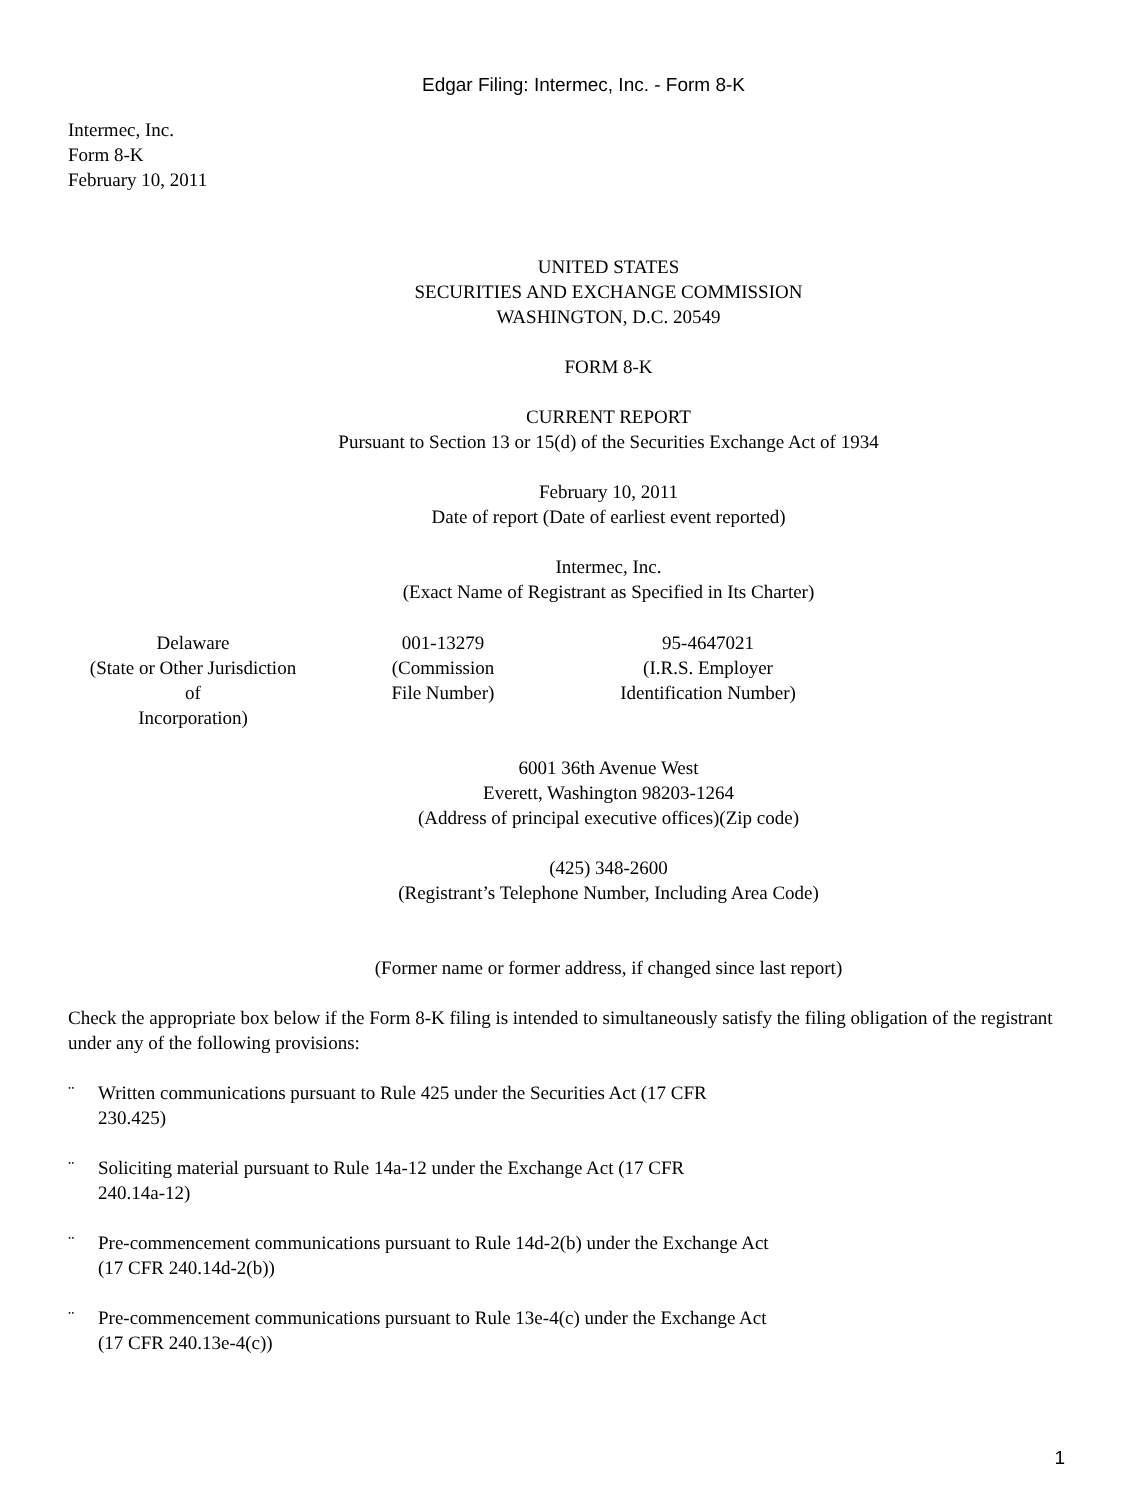Edgar Filing: Intermec, Inc. - Form 8-K
Intermec, Inc.
Form 8-K
February 10, 2011
UNITED STATES
SECURITIES AND EXCHANGE COMMISSION
WASHINGTON, D.C. 20549
FORM 8-K
CURRENT REPORT
Pursuant to Section 13 or 15(d) of the Securities Exchange Act of 1934
February 10, 2011
Date of report (Date of earliest event reported)
Intermec, Inc.
(Exact Name of Registrant as Specified in Its Charter)
| Delaware (State or Other Jurisdiction of Incorporation) | 001-13279 (Commission File Number) | 95-4647021 (I.R.S. Employer Identification Number) |
6001 36th Avenue West
Everett, Washington 98203-1264
(Address of principal executive offices)(Zip code)
(425) 348-2600
(Registrant’s Telephone Number, Including Area Code)
(Former name or former address, if changed since last report)
Check the appropriate box below if the Form 8-K filing is intended to simultaneously satisfy the filing obligation of the registrant under any of the following provisions:
¨ Written communications pursuant to Rule 425 under the Securities Act (17 CFR
230.425)
¨ Soliciting material pursuant to Rule 14a-12 under the Exchange Act (17 CFR
240.14a-12)
¨ Pre-commencement communications pursuant to Rule 14d-2(b) under the Exchange Act
(17 CFR 240.14d-2(b))
¨ Pre-commencement communications pursuant to Rule 13e-4(c) under the Exchange Act
(17 CFR 240.13e-4(c))
1